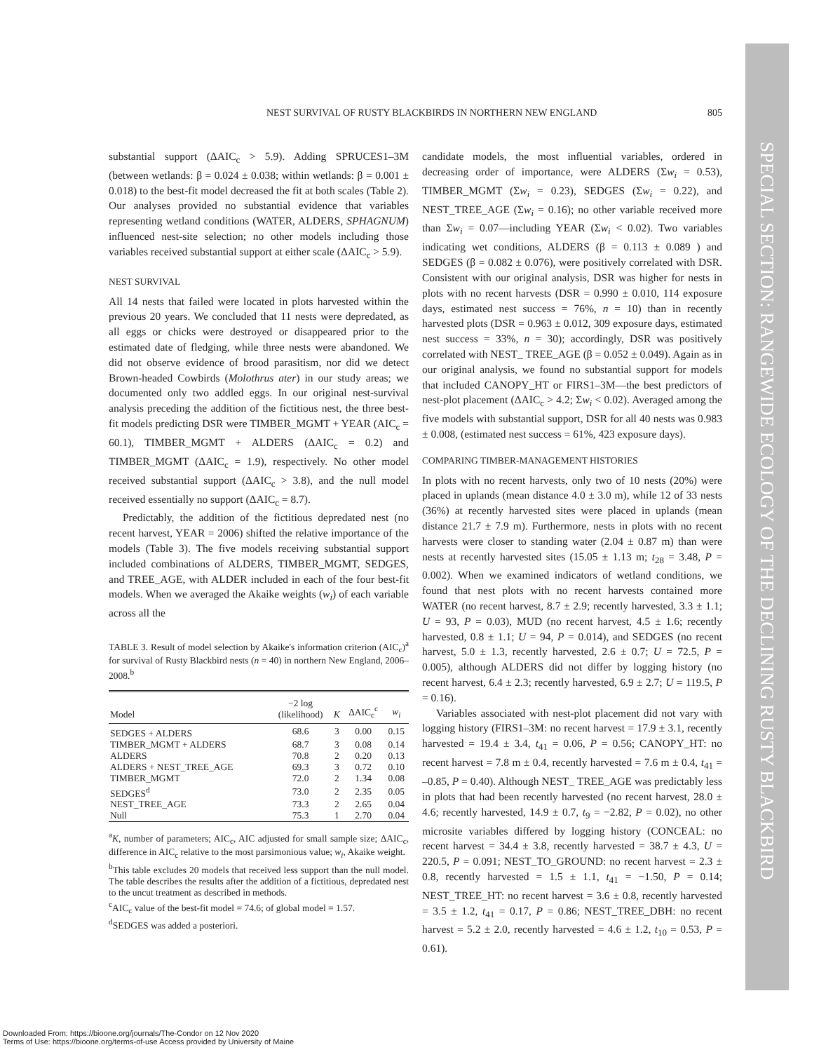NEST SURVIVAL OF RUSTY BLACKBIRDS IN NORTHERN NEW ENGLAND 805
substantial support (ΔAIC<sub>c</sub> > 5.9). Adding SPRUCES1–3M (between wetlands: β = 0.024 ± 0.038; within wetlands: β = 0.001 ± 0.018) to the best-fit model decreased the fit at both scales (Table 2). Our analyses provided no substantial evidence that variables representing wetland conditions (WATER, ALDERS, SPHAGNUM) influenced nest-site selection; no other models including those variables received substantial support at either scale (ΔAIC<sub>c</sub> > 5.9).
NEST SURVIVAL
All 14 nests that failed were located in plots harvested within the previous 20 years. We concluded that 11 nests were depredated, as all eggs or chicks were destroyed or disappeared prior to the estimated date of fledging, while three nests were abandoned. We did not observe evidence of brood parasitism, nor did we detect Brown-headed Cowbirds (Molothrus ater) in our study areas; we documented only two addled eggs. In our original nest-survival analysis preceding the addition of the fictitious nest, the three best-fit models predicting DSR were TIMBER_MGMT + YEAR (AIC<sub>c</sub> = 60.1), TIMBER_MGMT + ALDERS (ΔAIC<sub>c</sub> = 0.2) and TIMBER_MGMT (ΔAIC<sub>c</sub> = 1.9), respectively. No other model received substantial support (ΔAIC<sub>c</sub> > 3.8), and the null model received essentially no support (ΔAIC<sub>c</sub> = 8.7).
Predictably, the addition of the fictitious depredated nest (no recent harvest, YEAR = 2006) shifted the relative importance of the models (Table 3). The five models receiving substantial support included combinations of ALDERS, TIMBER_MGMT, SEDGES, and TREE_AGE, with ALDER included in each of the four best-fit models. When we averaged the Akaike weights (w<sub>i</sub>) of each variable across all the
TABLE 3. Result of model selection by Akaike's information criterion (AIC<sub>c</sub>)<sup>a</sup> for survival of Rusty Blackbird nests (n = 40) in northern New England, 2006–2008.<sup>b</sup>
| Model | −2 log (likelihood) | K | ΔAIC<sub>c</sub><sup>c</sup> | w<sub>i</sub> |
| --- | --- | --- | --- | --- |
| SEDGES + ALDERS | 68.6 | 3 | 0.00 | 0.15 |
| TIMBER_MGMT + ALDERS | 68.7 | 3 | 0.08 | 0.14 |
| ALDERS | 70.8 | 2 | 0.20 | 0.13 |
| ALDERS + NEST_TREE_AGE | 69.3 | 3 | 0.72 | 0.10 |
| TIMBER_MGMT | 72.0 | 2 | 1.34 | 0.08 |
| SEDGES<sup>d</sup> | 73.0 | 2 | 2.35 | 0.05 |
| NEST_TREE_AGE | 73.3 | 2 | 2.65 | 0.04 |
| Null | 75.3 | 1 | 2.70 | 0.04 |
<sup>a</sup> K, number of parameters; AIC<sub>c</sub>, AIC adjusted for small sample size; ΔAIC<sub>c</sub>, difference in AIC<sub>c</sub> relative to the most parsimonious value; w<sub>i</sub>, Akaike weight.
<sup>b</sup> This table excludes 20 models that received less support than the null model. The table describes the results after the addition of a fictitious, depredated nest to the uncut treatment as described in methods.
<sup>c</sup> AIC<sub>c</sub> value of the best-fit model = 74.6; of global model = 1.57.
<sup>d</sup> SEDGES was added a posteriori.
candidate models, the most influential variables, ordered in decreasing order of importance, were ALDERS (Σw<sub>i</sub> = 0.53), TIMBER_MGMT (Σw<sub>i</sub> = 0.23), SEDGES (Σw<sub>i</sub> = 0.22), and NEST_TREE_AGE (Σw<sub>i</sub> = 0.16); no other variable received more than Σw<sub>i</sub> = 0.07—including YEAR (Σw<sub>i</sub> < 0.02). Two variables indicating wet conditions, ALDERS (β = 0.113 ± 0.089 ) and SEDGES (β = 0.082 ± 0.076), were positively correlated with DSR. Consistent with our original analysis, DSR was higher for nests in plots with no recent harvests (DSR = 0.990 ± 0.010, 114 exposure days, estimated nest success = 76%, n = 10) than in recently harvested plots (DSR = 0.963 ± 0.012, 309 exposure days, estimated nest success = 33%, n = 30); accordingly, DSR was positively correlated with NEST_ TREE_AGE (β = 0.052 ± 0.049). Again as in our original analysis, we found no substantial support for models that included CANOPY_HT or FIRS1–3M—the best predictors of nest-plot placement (ΔAIC<sub>c</sub> > 4.2; Σw<sub>i</sub> < 0.02). Averaged among the five models with substantial support, DSR for all 40 nests was 0.983 ± 0.008, (estimated nest success = 61%, 423 exposure days).
COMPARING TIMBER-MANAGEMENT HISTORIES
In plots with no recent harvests, only two of 10 nests (20%) were placed in uplands (mean distance 4.0 ± 3.0 m), while 12 of 33 nests (36%) at recently harvested sites were placed in uplands (mean distance 21.7 ± 7.9 m). Furthermore, nests in plots with no recent harvests were closer to standing water (2.04 ± 0.87 m) than were nests at recently harvested sites (15.05 ± 1.13 m; t<sub>28</sub> = 3.48, P = 0.002). When we examined indicators of wetland conditions, we found that nest plots with no recent harvests contained more WATER (no recent harvest, 8.7 ± 2.9; recently harvested, 3.3 ± 1.1; U = 93, P = 0.03), MUD (no recent harvest, 4.5 ± 1.6; recently harvested, 0.8 ± 1.1; U = 94, P = 0.014), and SEDGES (no recent harvest, 5.0 ± 1.3, recently harvested, 2.6 ± 0.7; U = 72.5, P = 0.005), although ALDERS did not differ by logging history (no recent harvest, 6.4 ± 2.3; recently harvested, 6.9 ± 2.7; U = 119.5, P = 0.16).
Variables associated with nest-plot placement did not vary with logging history (FIRS1–3M: no recent harvest = 17.9 ± 3.1, recently harvested = 19.4 ± 3.4, t<sub>41</sub> = 0.06, P = 0.56; CANOPY_HT: no recent harvest = 7.8 m ± 0.4, recently harvested = 7.6 m ± 0.4, t<sub>41</sub> = –0.85, P = 0.40). Although NEST_ TREE_AGE was predictably less in plots that had been recently harvested (no recent harvest, 28.0 ± 4.6; recently harvested, 14.9 ± 0.7, t<sub>9</sub> = −2.82, P = 0.02), no other microsite variables differed by logging history (CONCEAL: no recent harvest = 34.4 ± 3.8, recently harvested = 38.7 ± 4.3, U = 220.5, P = 0.091; NEST_TO_GROUND: no recent harvest = 2.3 ± 0.8, recently harvested = 1.5 ± 1.1, t<sub>41</sub> = −1.50, P = 0.14; NEST_TREE_HT: no recent harvest = 3.6 ± 0.8, recently harvested = 3.5 ± 1.2, t<sub>41</sub> = 0.17, P = 0.86; NEST_TREE_DBH: no recent harvest = 5.2 ± 2.0, recently harvested = 4.6 ± 1.2, t<sub>10</sub> = 0.53, P = 0.61).
SPECIAL SECTION: RANGEWIDE ECOLOGY OF THE DECLINING RUSTY BLACKBIRD
Downloaded From: https://bioone.org/journals/The-Condor on 12 Nov 2020
Terms of Use: https://bioone.org/terms-of-use Access provided by University of Maine